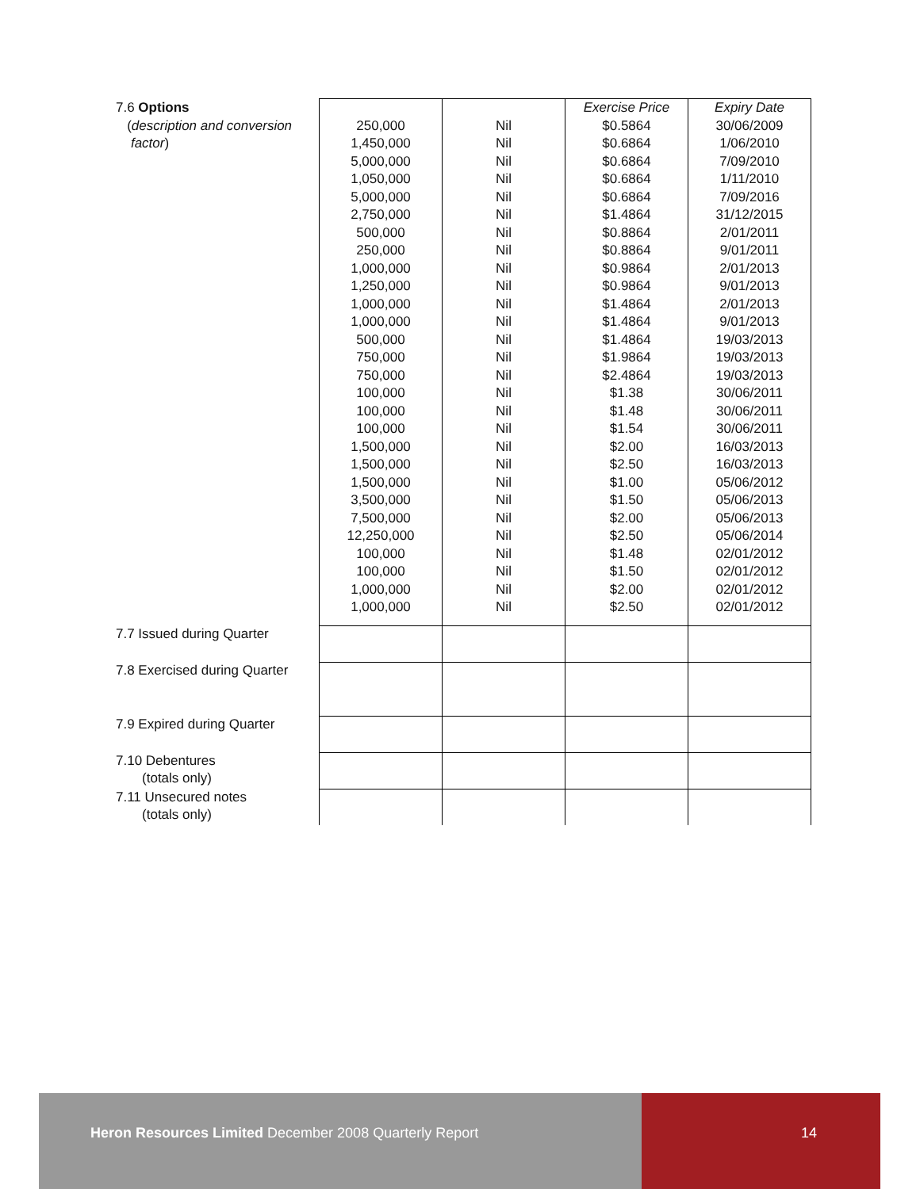| 7.6 Options | | | Exercise Price | Expiry Date |
| ( description and conversion | 250,000 | Nil | $0.5864 | 30/06/2009 |
| factor ) | 1,450,000 | Nil | $0.6864 | 1/06/2010 |
| | 5,000,000 | Nil | $0.6864 | 7/09/2010 |
| | 1,050,000 | Nil | $0.6864 | 1/11/2010 |
| | 5,000,000 | Nil | $0.6864 | 7/09/2016 |
| | 2,750,000 | Nil | $1.4864 | 31/12/2015 |
| | 500,000 | Nil | $0.8864 | 2/01/2011 |
| | 250,000 | Nil | $0.8864 | 9/01/2011 |
| | 1,000,000 | Nil | $0.9864 | 2/01/2013 |
| | 1,250,000 | Nil | $0.9864 | 9/01/2013 |
| | 1,000,000 | Nil | $1.4864 | 2/01/2013 |
| | 1,000,000 | Nil | $1.4864 | 9/01/2013 |
| | 500,000 | Nil | $1.4864 | 19/03/2013 |
| | 750,000 | Nil | $1.9864 | 19/03/2013 |
| | 750,000 | Nil | $2.4864 | 19/03/2013 |
| | 100,000 | Nil | $1.38 | 30/06/2011 |
| | 100,000 | Nil | $1.48 | 30/06/2011 |
| | 100,000 | Nil | $1.54 | 30/06/2011 |
| | 1,500,000 | Nil | $2.00 | 16/03/2013 |
| | 1,500,000 | Nil | $2.50 | 16/03/2013 |
| | 1,500,000 | Nil | $1.00 | 05/06/2012 |
| | 3,500,000 | Nil | $1.50 | 05/06/2013 |
| | 7,500,000 | Nil | $2.00 | 05/06/2013 |
| | 12,250,000 | Nil | $2.50 | 05/06/2014 |
| | 100,000 | Nil | $1.48 | 02/01/2012 |
| | 100,000 | Nil | $1.50 | 02/01/2012 |
| | 1,000,000 | Nil | $2.00 | 02/01/2012 |
| | 1,000,000 | Nil | $2.50 | 02/01/2012 |
| 7.7 Issued during Quarter | | | | |
| 7.8 Exercised during Quarter | | | | |
| 7.9 Expired during Quarter | | | | |
| 7.10 Debentures (totals only) | | | | |
| 7.11 Unsecured notes (totals only) | | | | |
Heron Resources Limited December 2008 Quarterly Report
14